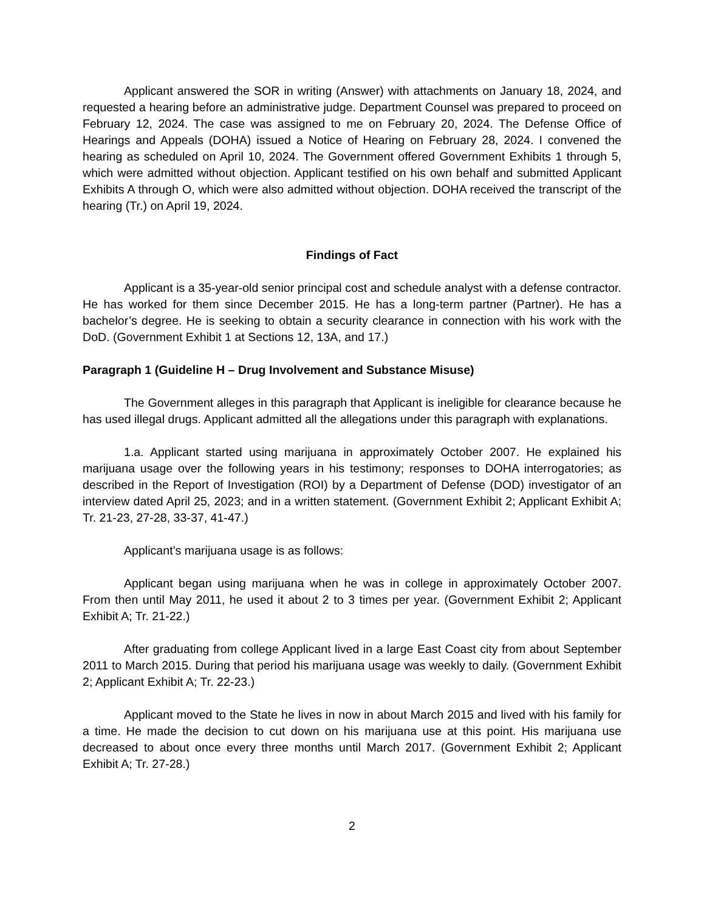Applicant answered the SOR in writing (Answer) with attachments on January 18, 2024, and requested a hearing before an administrative judge. Department Counsel was prepared to proceed on February 12, 2024. The case was assigned to me on February 20, 2024. The Defense Office of Hearings and Appeals (DOHA) issued a Notice of Hearing on February 28, 2024. I convened the hearing as scheduled on April 10, 2024. The Government offered Government Exhibits 1 through 5, which were admitted without objection. Applicant testified on his own behalf and submitted Applicant Exhibits A through O, which were also admitted without objection. DOHA received the transcript of the hearing (Tr.) on April 19, 2024.
Findings of Fact
Applicant is a 35-year-old senior principal cost and schedule analyst with a defense contractor. He has worked for them since December 2015. He has a long-term partner (Partner). He has a bachelor’s degree. He is seeking to obtain a security clearance in connection with his work with the DoD. (Government Exhibit 1 at Sections 12, 13A, and 17.)
Paragraph 1 (Guideline H – Drug Involvement and Substance Misuse)
The Government alleges in this paragraph that Applicant is ineligible for clearance because he has used illegal drugs. Applicant admitted all the allegations under this paragraph with explanations.
1.a. Applicant started using marijuana in approximately October 2007. He explained his marijuana usage over the following years in his testimony; responses to DOHA interrogatories; as described in the Report of Investigation (ROI) by a Department of Defense (DOD) investigator of an interview dated April 25, 2023; and in a written statement. (Government Exhibit 2; Applicant Exhibit A; Tr. 21-23, 27-28, 33-37, 41-47.)
Applicant’s marijuana usage is as follows:
Applicant began using marijuana when he was in college in approximately October 2007. From then until May 2011, he used it about 2 to 3 times per year. (Government Exhibit 2; Applicant Exhibit A; Tr. 21-22.)
After graduating from college Applicant lived in a large East Coast city from about September 2011 to March 2015. During that period his marijuana usage was weekly to daily. (Government Exhibit 2; Applicant Exhibit A; Tr. 22-23.)
Applicant moved to the State he lives in now in about March 2015 and lived with his family for a time. He made the decision to cut down on his marijuana use at this point. His marijuana use decreased to about once every three months until March 2017. (Government Exhibit 2; Applicant Exhibit A; Tr. 27-28.)
2